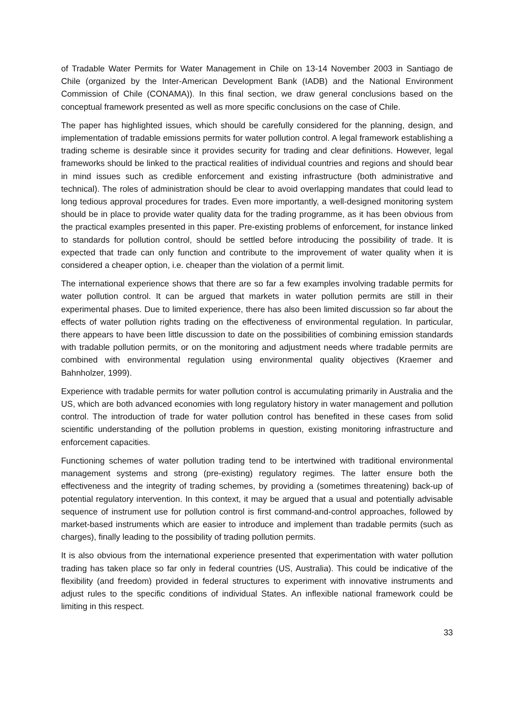of Tradable Water Permits for Water Management in Chile on 13-14 November 2003 in Santiago de Chile (organized by the Inter-American Development Bank (IADB) and the National Environment Commission of Chile (CONAMA)). In this final section, we draw general conclusions based on the conceptual framework presented as well as more specific conclusions on the case of Chile.
The paper has highlighted issues, which should be carefully considered for the planning, design, and implementation of tradable emissions permits for water pollution control. A legal framework establishing a trading scheme is desirable since it provides security for trading and clear definitions. However, legal frameworks should be linked to the practical realities of individual countries and regions and should bear in mind issues such as credible enforcement and existing infrastructure (both administrative and technical). The roles of administration should be clear to avoid overlapping mandates that could lead to long tedious approval procedures for trades. Even more importantly, a well-designed monitoring system should be in place to provide water quality data for the trading programme, as it has been obvious from the practical examples presented in this paper. Pre-existing problems of enforcement, for instance linked to standards for pollution control, should be settled before introducing the possibility of trade. It is expected that trade can only function and contribute to the improvement of water quality when it is considered a cheaper option, i.e. cheaper than the violation of a permit limit.
The international experience shows that there are so far a few examples involving tradable permits for water pollution control. It can be argued that markets in water pollution permits are still in their experimental phases. Due to limited experience, there has also been limited discussion so far about the effects of water pollution rights trading on the effectiveness of environmental regulation. In particular, there appears to have been little discussion to date on the possibilities of combining emission standards with tradable pollution permits, or on the monitoring and adjustment needs where tradable permits are combined with environmental regulation using environmental quality objectives (Kraemer and Bahnholzer, 1999).
Experience with tradable permits for water pollution control is accumulating primarily in Australia and the US, which are both advanced economies with long regulatory history in water management and pollution control. The introduction of trade for water pollution control has benefited in these cases from solid scientific understanding of the pollution problems in question, existing monitoring infrastructure and enforcement capacities.
Functioning schemes of water pollution trading tend to be intertwined with traditional environmental management systems and strong (pre-existing) regulatory regimes. The latter ensure both the effectiveness and the integrity of trading schemes, by providing a (sometimes threatening) back-up of potential regulatory intervention. In this context, it may be argued that a usual and potentially advisable sequence of instrument use for pollution control is first command-and-control approaches, followed by market-based instruments which are easier to introduce and implement than tradable permits (such as charges), finally leading to the possibility of trading pollution permits.
It is also obvious from the international experience presented that experimentation with water pollution trading has taken place so far only in federal countries (US, Australia). This could be indicative of the flexibility (and freedom) provided in federal structures to experiment with innovative instruments and adjust rules to the specific conditions of individual States. An inflexible national framework could be limiting in this respect.
33